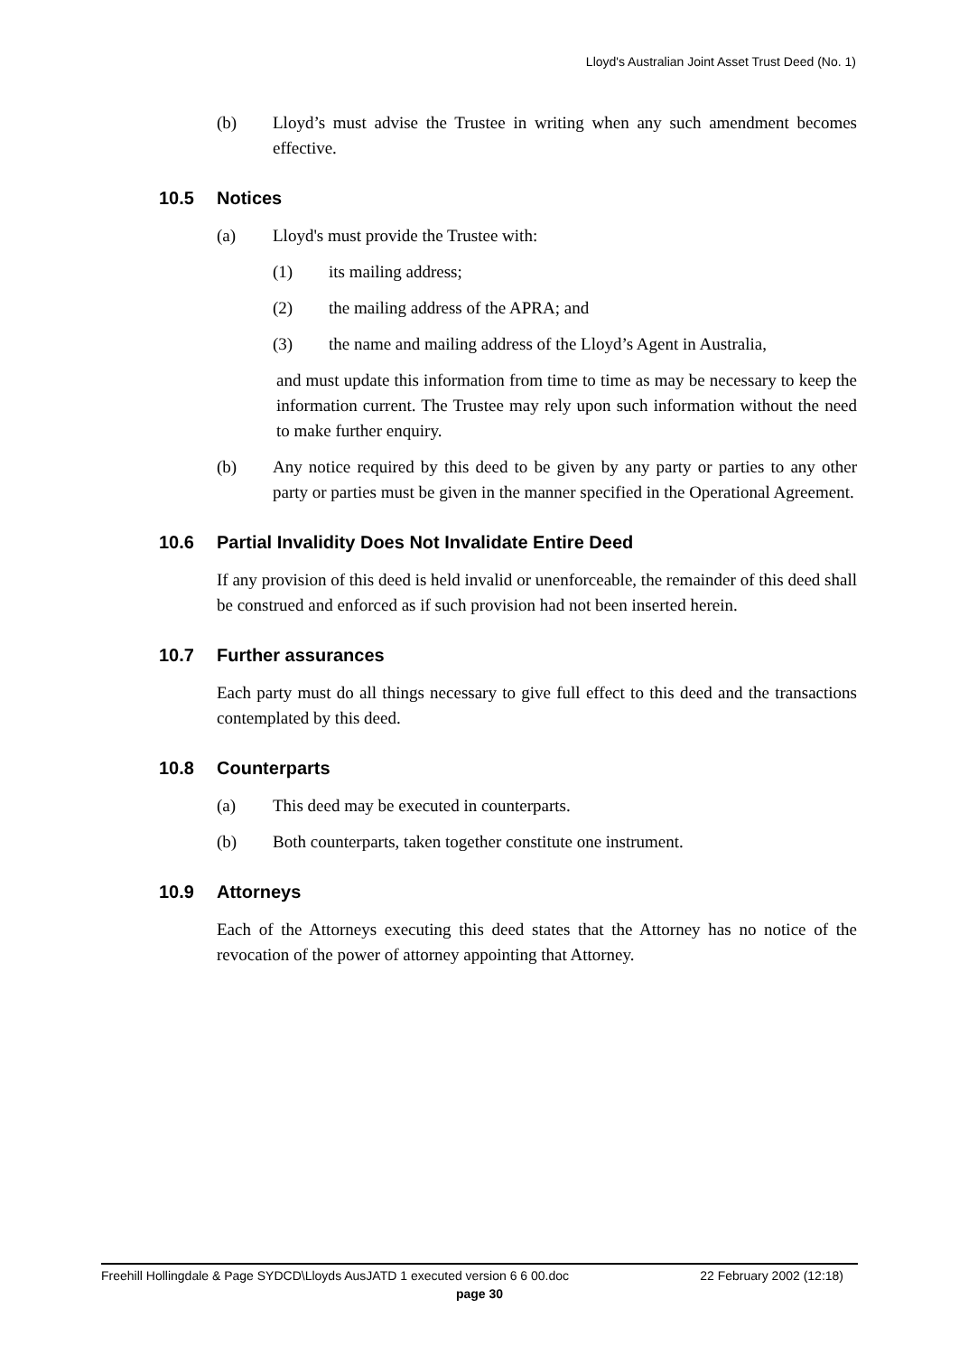Lloyd's Australian Joint Asset Trust Deed (No. 1)
(b) Lloyd’s must advise the Trustee in writing when any such amendment becomes effective.
10.5 Notices
(a) Lloyd's must provide the Trustee with:
(1) its mailing address;
(2) the mailing address of the APRA; and
(3) the name and mailing address of the Lloyd’s Agent in Australia,
and must update this information from time to time as may be necessary to keep the information current. The Trustee may rely upon such information without the need to make further enquiry.
(b) Any notice required by this deed to be given by any party or parties to any other party or parties must be given in the manner specified in the Operational Agreement.
10.6 Partial Invalidity Does Not Invalidate Entire Deed
If any provision of this deed is held invalid or unenforceable, the remainder of this deed shall be construed and enforced as if such provision had not been inserted herein.
10.7 Further assurances
Each party must do all things necessary to give full effect to this deed and the transactions contemplated by this deed.
10.8 Counterparts
(a) This deed may be executed in counterparts.
(b) Both counterparts, taken together constitute one instrument.
10.9 Attorneys
Each of the Attorneys executing this deed states that the Attorney has no notice of the revocation of the power of attorney appointing that Attorney.
Freehill Hollingdale & Page SYDCD\Lloyds AusJATD 1 executed version 6 6 00.doc 22 February 2002 (12:18)
page 30